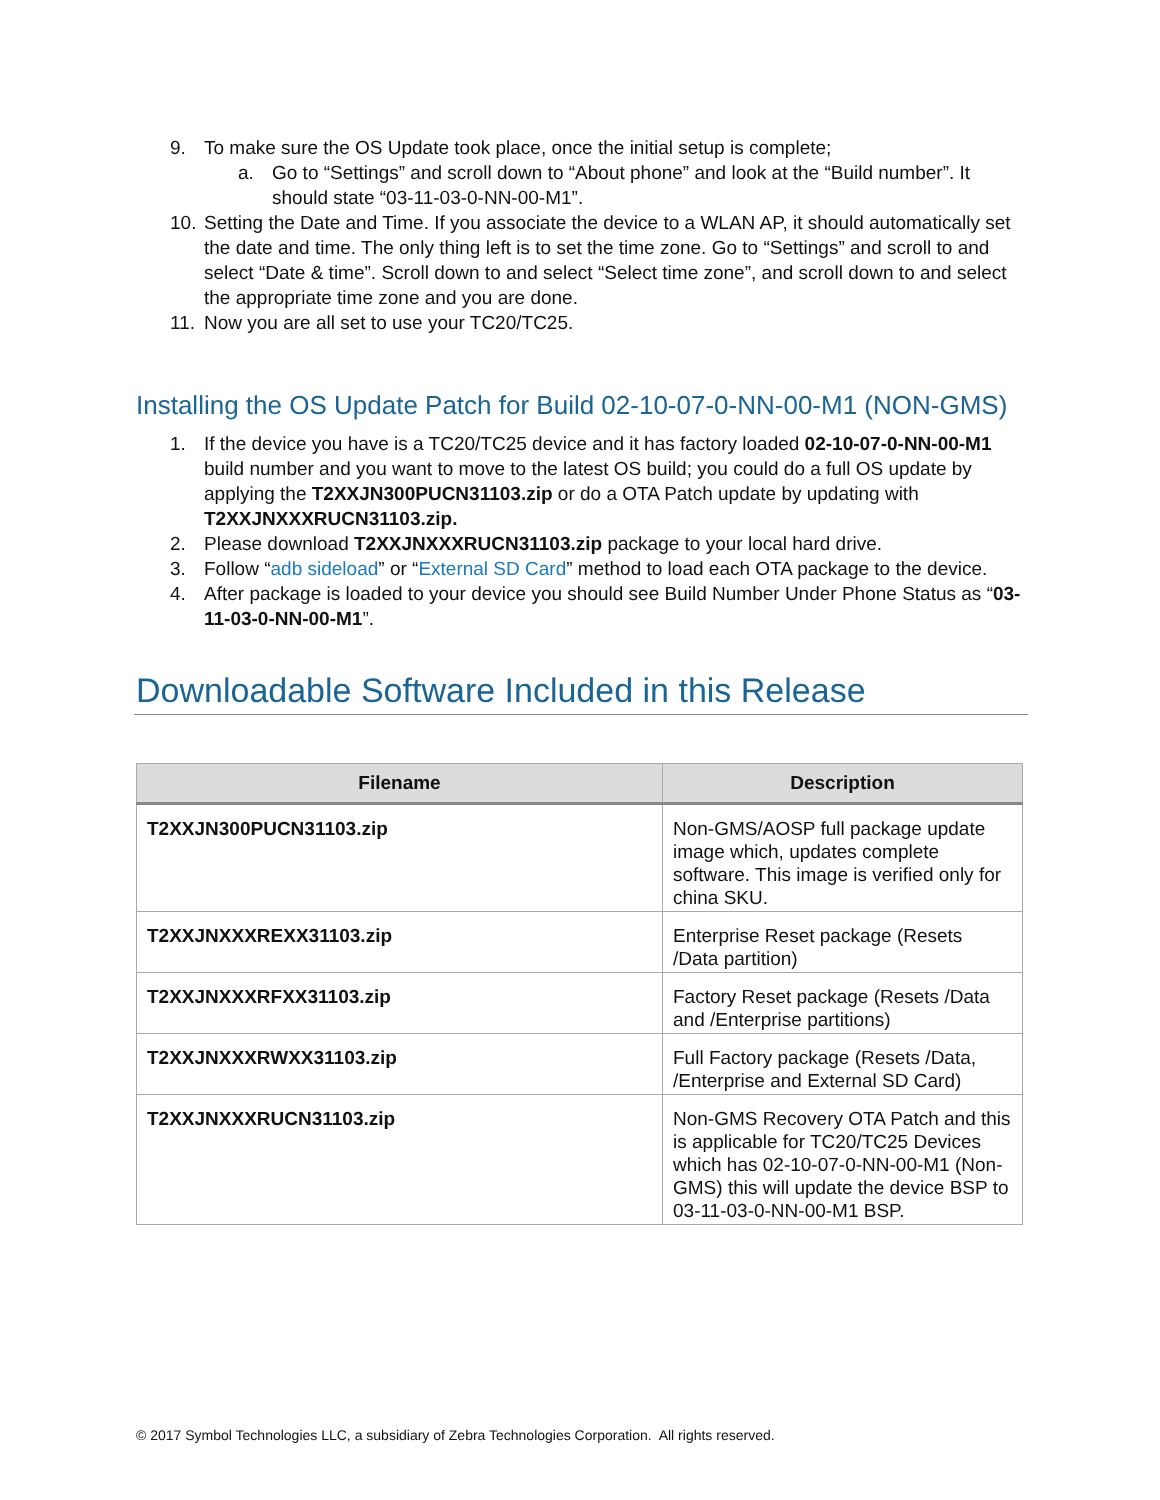9. To make sure the OS Update took place, once the initial setup is complete;
a. Go to “Settings” and scroll down to “About phone” and look at the “Build number”. It should state “03-11-03-0-NN-00-M1”.
10. Setting the Date and Time. If you associate the device to a WLAN AP, it should automatically set the date and time. The only thing left is to set the time zone. Go to “Settings” and scroll to and select “Date & time”. Scroll down to and select “Select time zone”, and scroll down to and select the appropriate time zone and you are done.
11. Now you are all set to use your TC20/TC25.
Installing the OS Update Patch for Build 02-10-07-0-NN-00-M1 (NON-GMS)
1. If the device you have is a TC20/TC25 device and it has factory loaded 02-10-07-0-NN-00-M1 build number and you want to move to the latest OS build; you could do a full OS update by applying the T2XXJN300PUCN31103.zip or do a OTA Patch update by updating with T2XXJNXXXRUCN31103.zip.
2. Please download T2XXJNXXXRUCN31103.zip package to your local hard drive.
3. Follow “adb sideload” or “External SD Card” method to load each OTA package to the device.
4. After package is loaded to your device you should see Build Number Under Phone Status as “03-11-03-0-NN-00-M1”.
Downloadable Software Included in this Release
| Filename | Description |
| --- | --- |
| T2XXJN300PUCN31103.zip | Non-GMS/AOSP full package update image which, updates complete software. This image is verified only for china SKU. |
| T2XXJNXXXREXX31103.zip | Enterprise Reset package (Resets /Data partition) |
| T2XXJNXXXRFXX31103.zip | Factory Reset package (Resets /Data and /Enterprise partitions) |
| T2XXJNXXXRWXX31103.zip | Full Factory package (Resets /Data, /Enterprise and External SD Card) |
| T2XXJNXXXRUCN31103.zip | Non-GMS Recovery OTA Patch and this is applicable for TC20/TC25 Devices which has 02-10-07-0-NN-00-M1 (Non-GMS) this will update the device BSP to 03-11-03-0-NN-00-M1 BSP. |
© 2017 Symbol Technologies LLC, a subsidiary of Zebra Technologies Corporation. All rights reserved.